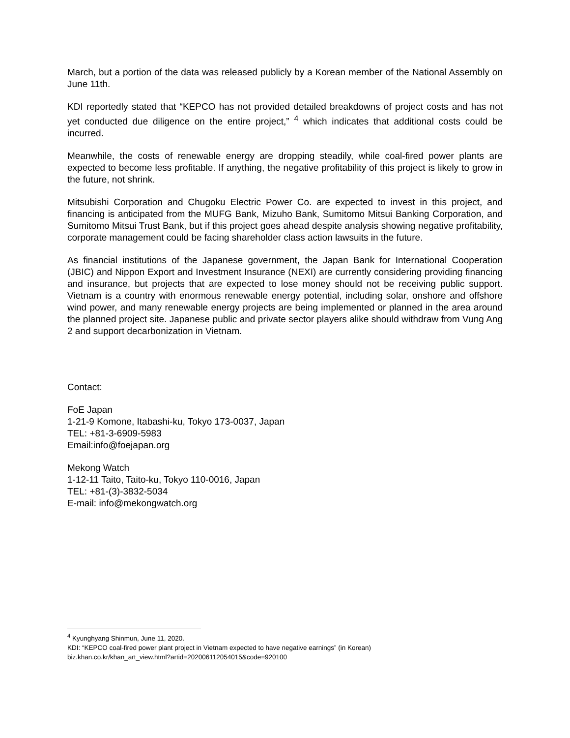March, but a portion of the data was released publicly by a Korean member of the National Assembly on June 11th.
KDI reportedly stated that “KEPCO has not provided detailed breakdowns of project costs and has not yet conducted due diligence on the entire project,” <sup>4</sup> which indicates that additional costs could be incurred.
Meanwhile, the costs of renewable energy are dropping steadily, while coal-fired power plants are expected to become less profitable. If anything, the negative profitability of this project is likely to grow in the future, not shrink.
Mitsubishi Corporation and Chugoku Electric Power Co. are expected to invest in this project, and financing is anticipated from the MUFG Bank, Mizuho Bank, Sumitomo Mitsui Banking Corporation, and Sumitomo Mitsui Trust Bank, but if this project goes ahead despite analysis showing negative profitability, corporate management could be facing shareholder class action lawsuits in the future.
As financial institutions of the Japanese government, the Japan Bank for International Cooperation (JBIC) and Nippon Export and Investment Insurance (NEXI) are currently considering providing financing and insurance, but projects that are expected to lose money should not be receiving public support. Vietnam is a country with enormous renewable energy potential, including solar, onshore and offshore wind power, and many renewable energy projects are being implemented or planned in the area around the planned project site. Japanese public and private sector players alike should withdraw from Vung Ang 2 and support decarbonization in Vietnam.
Contact:
FoE Japan
1-21-9 Komone, Itabashi-ku, Tokyo 173-0037, Japan
TEL: +81-3-6909-5983
Email:info@foejapan.org
Mekong Watch
1-12-11 Taito, Taito-ku, Tokyo 110-0016, Japan
TEL: +81-(3)-3832-5034
E-mail: info@mekongwatch.org
<sup>4</sup> Kyunghyang Shinmun, June 11, 2020.
KDI: “KEPCO coal-fired power plant project in Vietnam expected to have negative earnings” (in Korean)
biz.khan.co.kr/khan_art_view.html?artid=202006112054015&code=920100